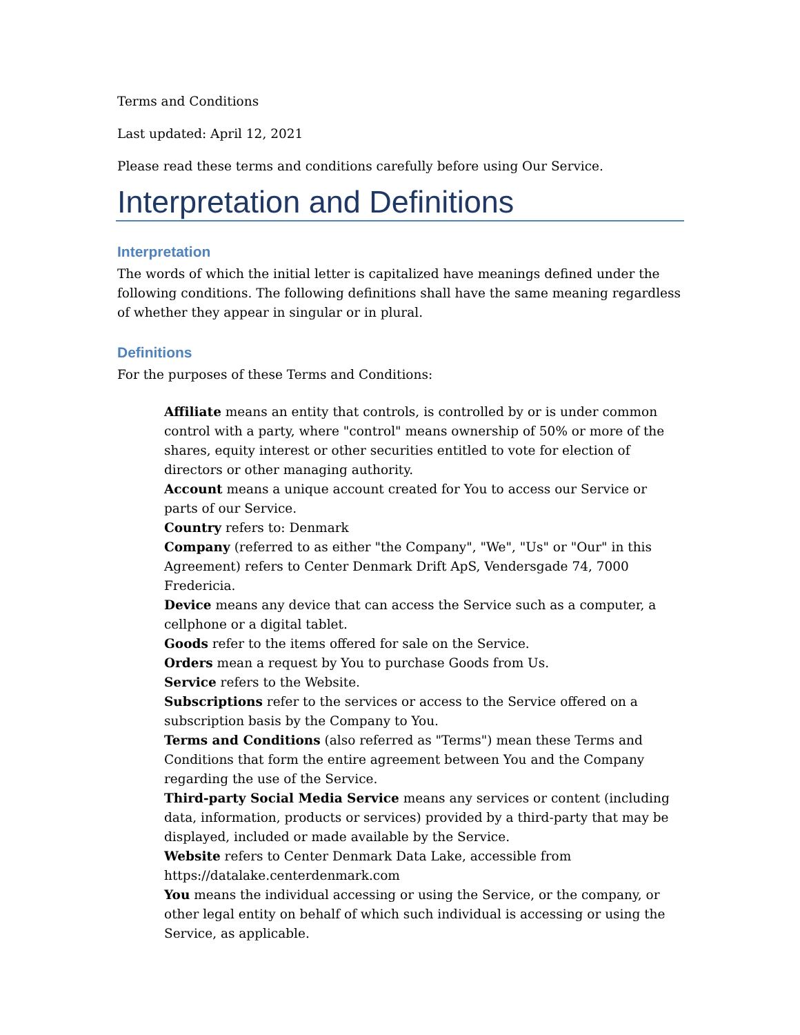Terms and Conditions
Last updated: April 12, 2021
Please read these terms and conditions carefully before using Our Service.
Interpretation and Definitions
Interpretation
The words of which the initial letter is capitalized have meanings defined under the following conditions. The following definitions shall have the same meaning regardless of whether they appear in singular or in plural.
Definitions
For the purposes of these Terms and Conditions:
Affiliate means an entity that controls, is controlled by or is under common control with a party, where "control" means ownership of 50% or more of the shares, equity interest or other securities entitled to vote for election of directors or other managing authority.
Account means a unique account created for You to access our Service or parts of our Service.
Country refers to: Denmark
Company (referred to as either "the Company", "We", "Us" or "Our" in this Agreement) refers to Center Denmark Drift ApS, Vendersgade 74, 7000 Fredericia.
Device means any device that can access the Service such as a computer, a cellphone or a digital tablet.
Goods refer to the items offered for sale on the Service.
Orders mean a request by You to purchase Goods from Us.
Service refers to the Website.
Subscriptions refer to the services or access to the Service offered on a subscription basis by the Company to You.
Terms and Conditions (also referred as "Terms") mean these Terms and Conditions that form the entire agreement between You and the Company regarding the use of the Service.
Third-party Social Media Service means any services or content (including data, information, products or services) provided by a third-party that may be displayed, included or made available by the Service.
Website refers to Center Denmark Data Lake, accessible from https://datalake.centerdenmark.com
You means the individual accessing or using the Service, or the company, or other legal entity on behalf of which such individual is accessing or using the Service, as applicable.